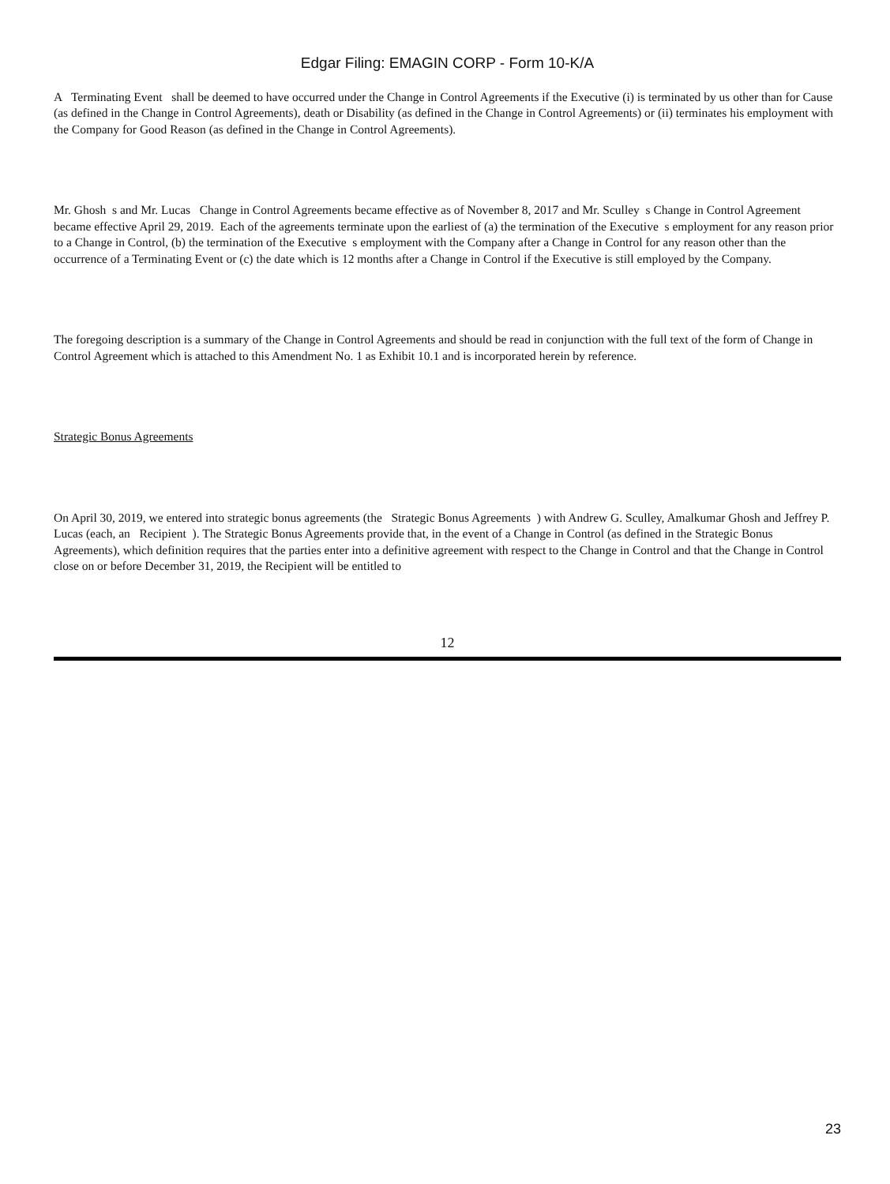Edgar Filing: EMAGIN CORP - Form 10-K/A
A Terminating Event shall be deemed to have occurred under the Change in Control Agreements if the Executive (i) is terminated by us other than for Cause (as defined in the Change in Control Agreements), death or Disability (as defined in the Change in Control Agreements) or (ii) terminates his employment with the Company for Good Reason (as defined in the Change in Control Agreements).
Mr. Ghosh s and Mr. Lucas Change in Control Agreements became effective as of November 8, 2017 and Mr. Sculley s Change in Control Agreement became effective April 29, 2019. Each of the agreements terminate upon the earliest of (a) the termination of the Executive s employment for any reason prior to a Change in Control, (b) the termination of the Executive s employment with the Company after a Change in Control for any reason other than the occurrence of a Terminating Event or (c) the date which is 12 months after a Change in Control if the Executive is still employed by the Company.
The foregoing description is a summary of the Change in Control Agreements and should be read in conjunction with the full text of the form of Change in Control Agreement which is attached to this Amendment No. 1 as Exhibit 10.1 and is incorporated herein by reference.
Strategic Bonus Agreements
On April 30, 2019, we entered into strategic bonus agreements (the Strategic Bonus Agreements ) with Andrew G. Sculley, Amalkumar Ghosh and Jeffrey P. Lucas (each, an Recipient ). The Strategic Bonus Agreements provide that, in the event of a Change in Control (as defined in the Strategic Bonus Agreements), which definition requires that the parties enter into a definitive agreement with respect to the Change in Control and that the Change in Control close on or before December 31, 2019, the Recipient will be entitled to
12
23